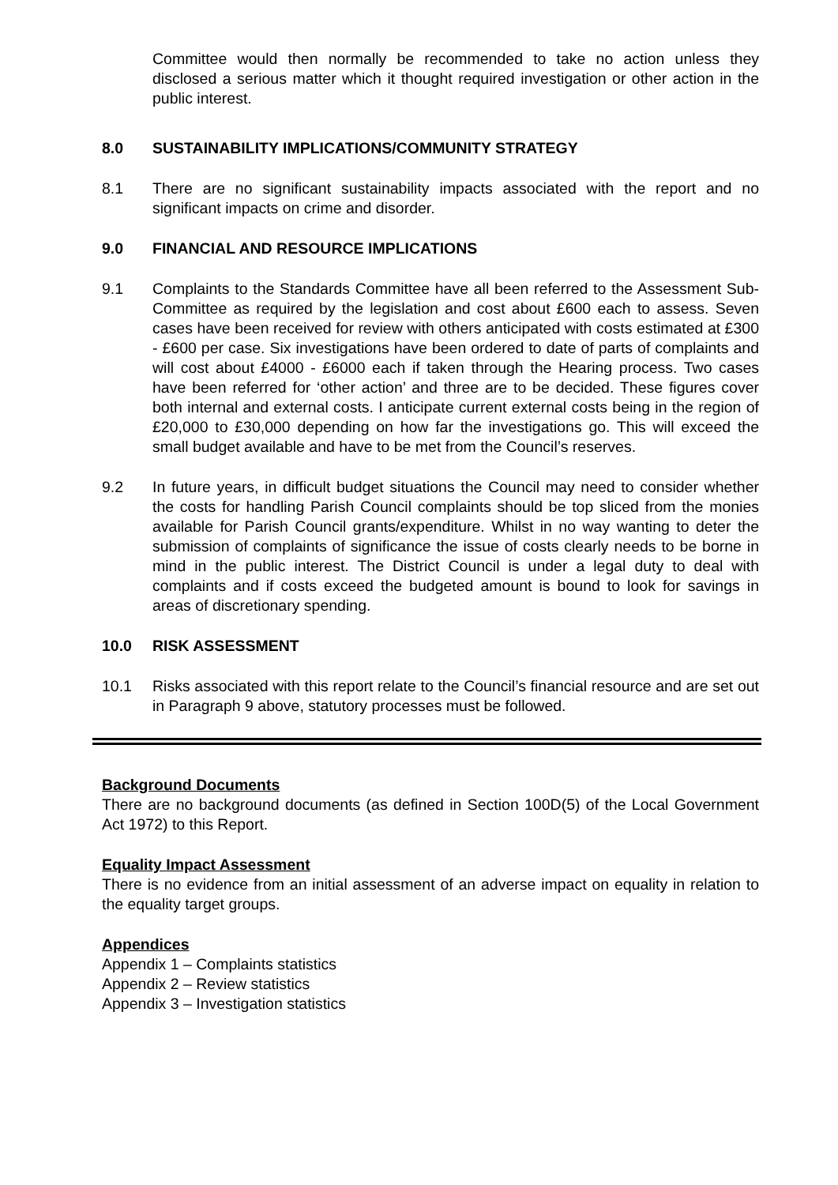Committee would then normally be recommended to take no action unless they disclosed a serious matter which it thought required investigation or other action in the public interest.
8.0 SUSTAINABILITY IMPLICATIONS/COMMUNITY STRATEGY
8.1 There are no significant sustainability impacts associated with the report and no significant impacts on crime and disorder.
9.0 FINANCIAL AND RESOURCE IMPLICATIONS
9.1 Complaints to the Standards Committee have all been referred to the Assessment Sub-Committee as required by the legislation and cost about £600 each to assess. Seven cases have been received for review with others anticipated with costs estimated at £300 - £600 per case. Six investigations have been ordered to date of parts of complaints and will cost about £4000 - £6000 each if taken through the Hearing process. Two cases have been referred for ‘other action’ and three are to be decided. These figures cover both internal and external costs. I anticipate current external costs being in the region of £20,000 to £30,000 depending on how far the investigations go. This will exceed the small budget available and have to be met from the Council’s reserves.
9.2 In future years, in difficult budget situations the Council may need to consider whether the costs for handling Parish Council complaints should be top sliced from the monies available for Parish Council grants/expenditure. Whilst in no way wanting to deter the submission of complaints of significance the issue of costs clearly needs to be borne in mind in the public interest. The District Council is under a legal duty to deal with complaints and if costs exceed the budgeted amount is bound to look for savings in areas of discretionary spending.
10.0 RISK ASSESSMENT
10.1 Risks associated with this report relate to the Council’s financial resource and are set out in Paragraph 9 above, statutory processes must be followed.
Background Documents
There are no background documents (as defined in Section 100D(5) of the Local Government Act 1972) to this Report.
Equality Impact Assessment
There is no evidence from an initial assessment of an adverse impact on equality in relation to the equality target groups.
Appendices
Appendix 1 – Complaints statistics
Appendix 2 – Review statistics
Appendix 3 – Investigation statistics